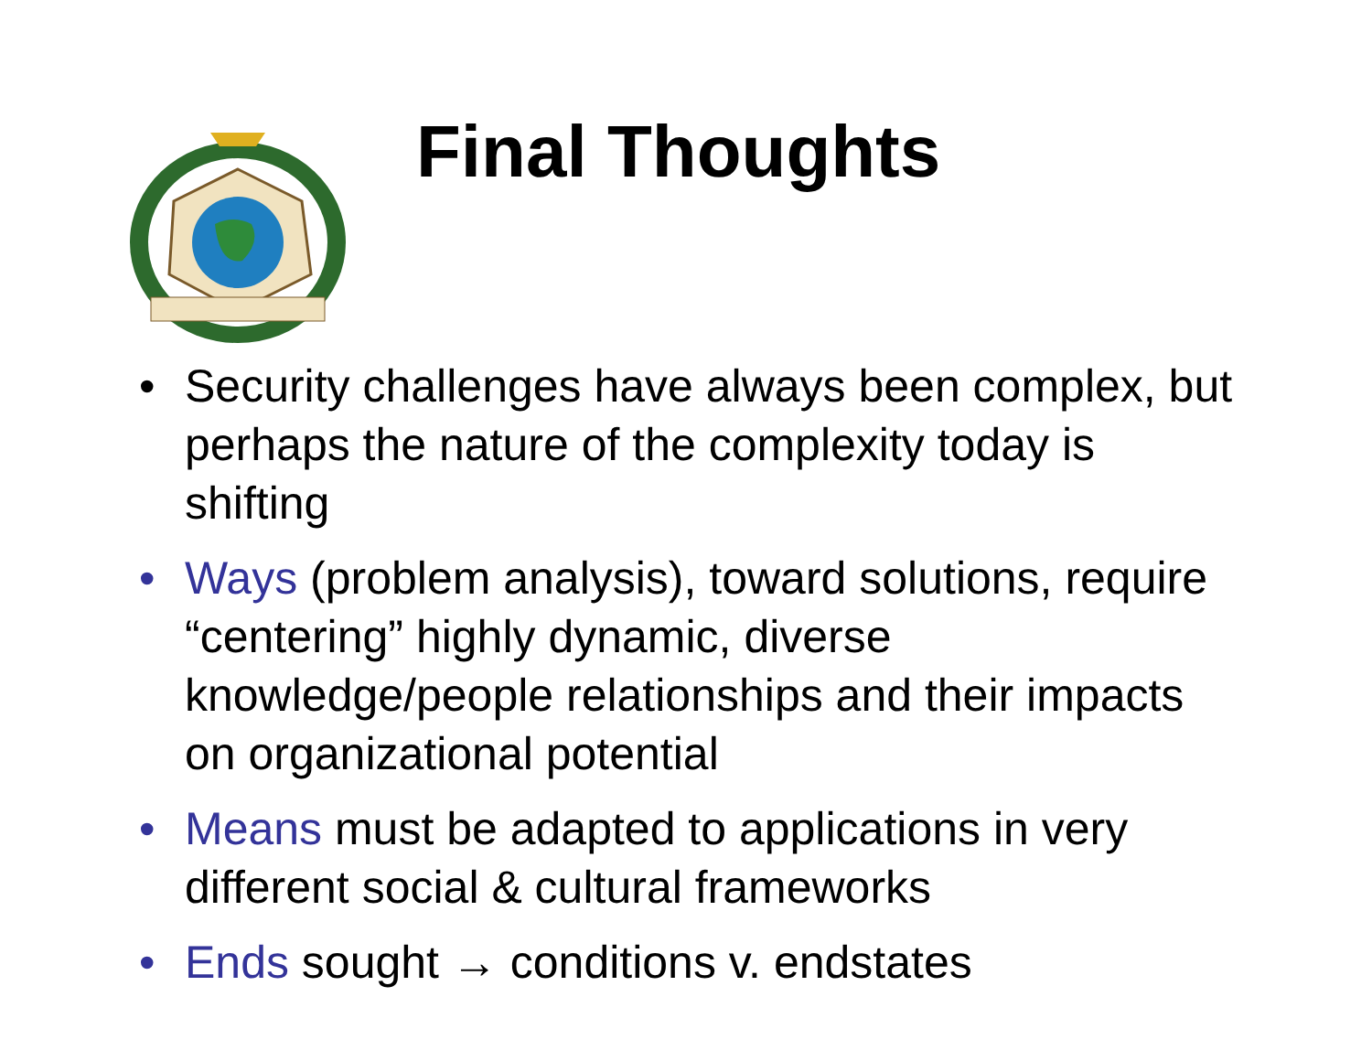Final Thoughts
• Security challenges have always been complex, but perhaps the nature of the complexity today is shifting
• Ways (problem analysis), toward solutions, require “centering” highly dynamic, diverse knowledge/people relationships and their impacts on organizational potential
• Means must be adapted to applications in very different social & cultural frameworks
• Ends sought → conditions v. endstates